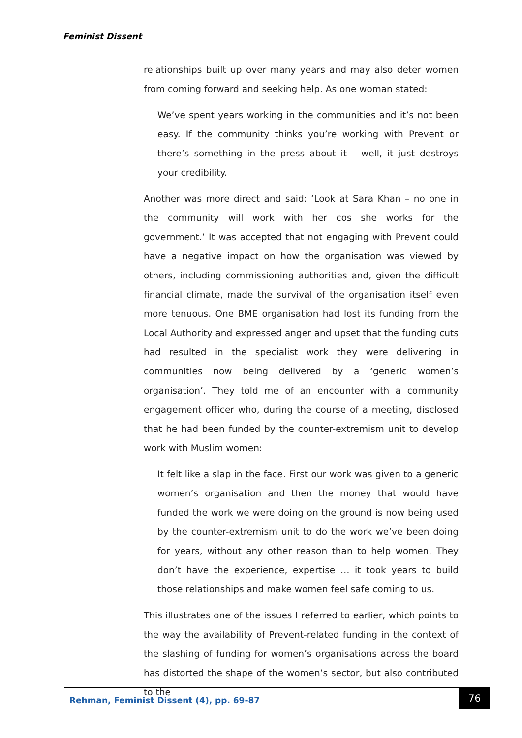Feminist Dissent
relationships built up over many years and may also deter women from coming forward and seeking help. As one woman stated:
We’ve spent years working in the communities and it’s not been easy. If the community thinks you’re working with Prevent or there’s something in the press about it – well, it just destroys your credibility.
Another was more direct and said: ‘Look at Sara Khan – no one in the community will work with her cos she works for the government.’ It was accepted that not engaging with Prevent could have a negative impact on how the organisation was viewed by others, including commissioning authorities and, given the difficult financial climate, made the survival of the organisation itself even more tenuous. One BME organisation had lost its funding from the Local Authority and expressed anger and upset that the funding cuts had resulted in the specialist work they were delivering in communities now being delivered by a ‘generic women’s organisation’. They told me of an encounter with a community engagement officer who, during the course of a meeting, disclosed that he had been funded by the counter-extremism unit to develop work with Muslim women:
It felt like a slap in the face. First our work was given to a generic women’s organisation and then the money that would have funded the work we were doing on the ground is now being used by the counter-extremism unit to do the work we’ve been doing for years, without any other reason than to help women. They don’t have the experience, expertise … it took years to build those relationships and make women feel safe coming to us.
This illustrates one of the issues I referred to earlier, which points to the way the availability of Prevent-related funding in the context of the slashing of funding for women’s organisations across the board has distorted the shape of the women’s sector, but also contributed to the
Rehman, Feminist Dissent (4), pp. 69-87
76